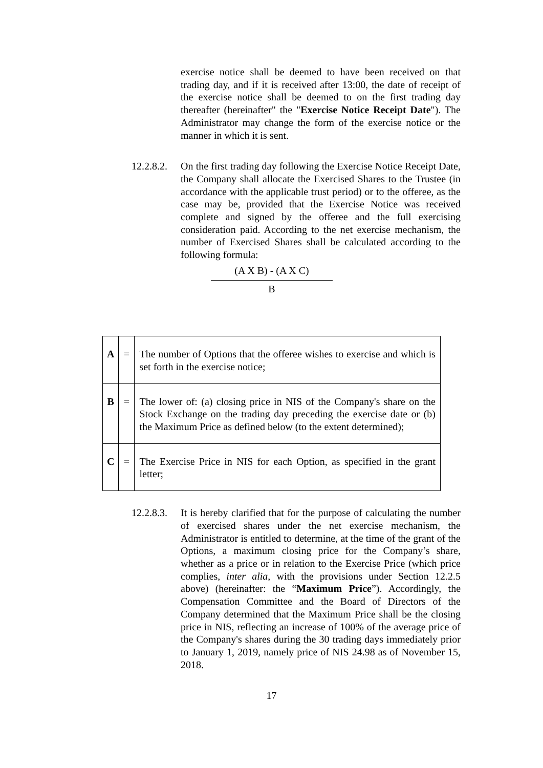exercise notice shall be deemed to have been received on that trading day, and if it is received after 13:00, the date of receipt of the exercise notice shall be deemed to on the first trading day thereafter (hereinafter" the "Exercise Notice Receipt Date"). The Administrator may change the form of the exercise notice or the manner in which it is sent.
12.2.8.2.
On the first trading day following the Exercise Notice Receipt Date, the Company shall allocate the Exercised Shares to the Trustee (in accordance with the applicable trust period) or to the offeree, as the case may be, provided that the Exercise Notice was received complete and signed by the offeree and the full exercising consideration paid. According to the net exercise mechanism, the number of Exercised Shares shall be calculated according to the following formula:
(A X B) - (A X C)
B
| A | = | The number of Options that the offeree wishes to exercise and which is set forth in the exercise notice; |
| B | = | The lower of: (a) closing price in NIS of the Company's share on the Stock Exchange on the trading day preceding the exercise date or (b) the Maximum Price as defined below (to the extent determined); |
| C | = | The Exercise Price in NIS for each Option, as specified in the grant letter; |
12.2.8.3.
It is hereby clarified that for the purpose of calculating the number of exercised shares under the net exercise mechanism, the Administrator is entitled to determine, at the time of the grant of the Options, a maximum closing price for the Company’s share, whether as a price or in relation to the Exercise Price (which price complies, inter alia, with the provisions under Section 12.2.5 above) (hereinafter: the “Maximum Price”). Accordingly, the Compensation Committee and the Board of Directors of the Company determined that the Maximum Price shall be the closing price in NIS, reflecting an increase of 100% of the average price of the Company's shares during the 30 trading days immediately prior to January 1, 2019, namely price of NIS 24.98 as of November 15, 2018.
17